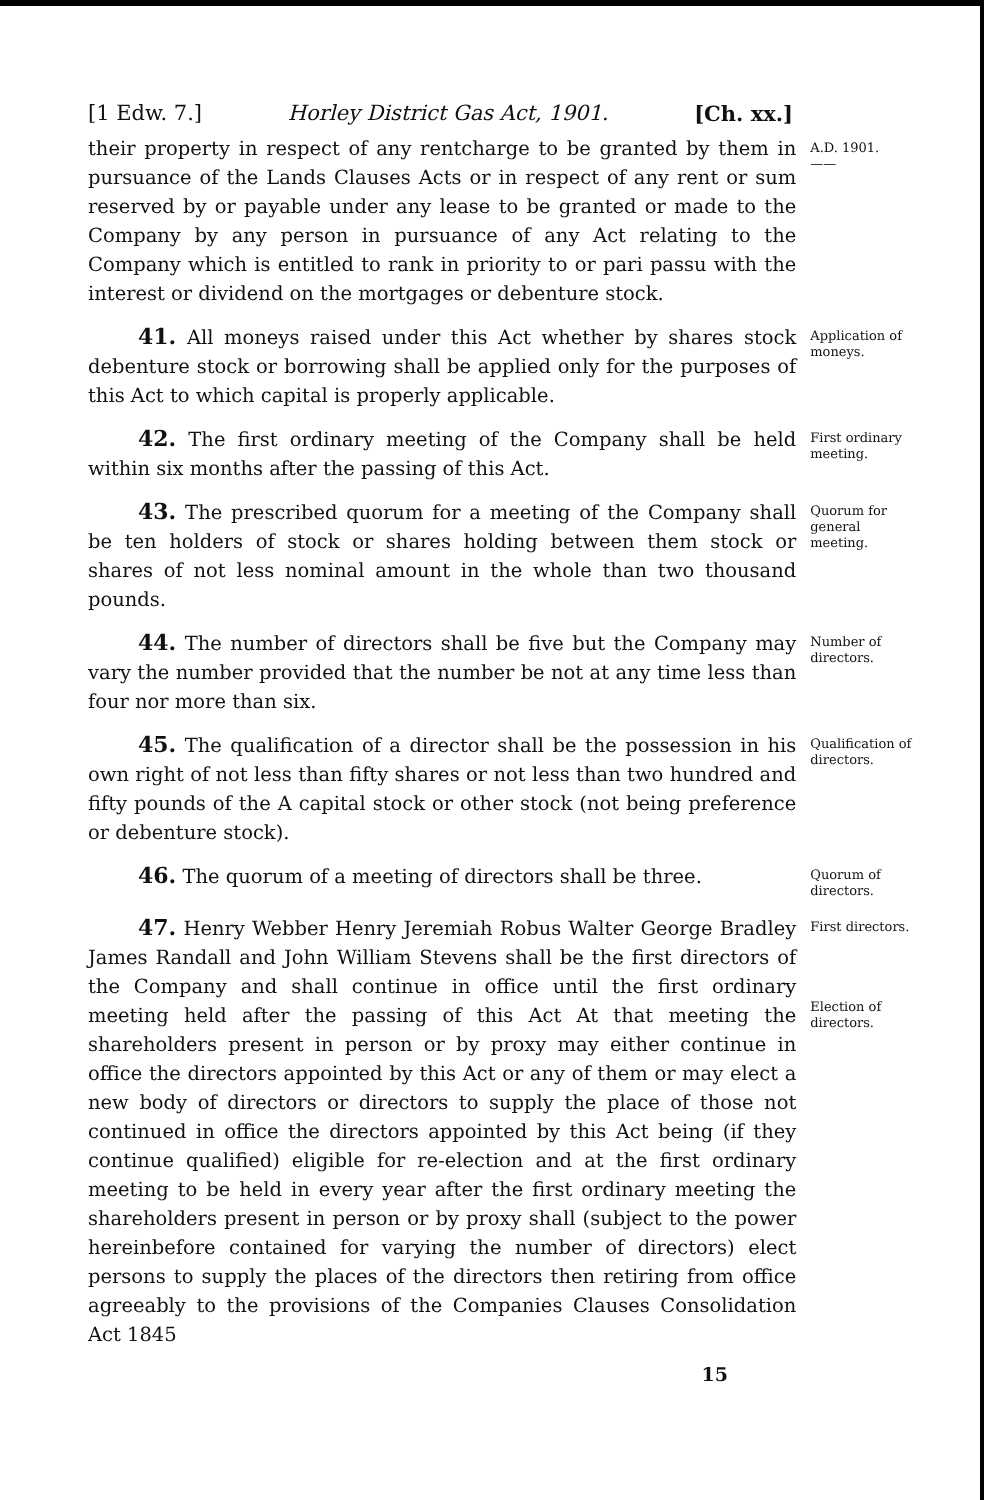[1 Edw. 7.] Horley District Gas Act, 1901. [Ch. xx.]
their property in respect of any rentcharge to be granted by them in pursuance of the Lands Clauses Acts or in respect of any rent or sum reserved by or payable under any lease to be granted or made to the Company by any person in pursuance of any Act relating to the Company which is entitled to rank in priority to or pari passu with the interest or dividend on the mortgages or debenture stock.
A.D. 1901.
——
41. All moneys raised under this Act whether by shares stock debenture stock or borrowing shall be applied only for the purposes of this Act to which capital is properly applicable.
Application of moneys.
42. The first ordinary meeting of the Company shall be held within six months after the passing of this Act.
First ordinary meeting.
43. The prescribed quorum for a meeting of the Company shall be ten holders of stock or shares holding between them stock or shares of not less nominal amount in the whole than two thousand pounds.
Quorum for general meeting.
44. The number of directors shall be five but the Company may vary the number provided that the number be not at any time less than four nor more than six.
Number of directors.
45. The qualification of a director shall be the possession in his own right of not less than fifty shares or not less than two hundred and fifty pounds of the A capital stock or other stock (not being preference or debenture stock).
Qualification of directors.
46. The quorum of a meeting of directors shall be three.
Quorum of directors.
47. Henry Webber Henry Jeremiah Robus Walter George Bradley James Randall and John William Stevens shall be the first directors of the Company and shall continue in office until the first ordinary meeting held after the passing of this Act At that meeting the shareholders present in person or by proxy may either continue in office the directors appointed by this Act or any of them or may elect a new body of directors or directors to supply the place of those not continued in office the directors appointed by this Act being (if they continue qualified) eligible for re-election and at the first ordinary meeting to be held in every year after the first ordinary meeting the shareholders present in person or by proxy shall (subject to the power hereinbefore contained for varying the number of directors) elect persons to supply the places of the directors then retiring from office agreeably to the provisions of the Companies Clauses Consolidation Act 1845
First directors.
Election of directors.
15